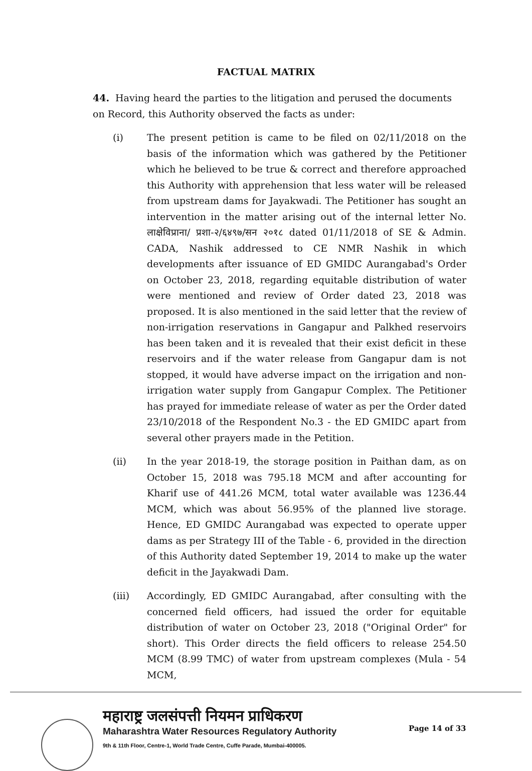FACTUAL MATRIX
44. Having heard the parties to the litigation and perused the documents on Record, this Authority observed the facts as under:
(i) The present petition is came to be filed on 02/11/2018 on the basis of the information which was gathered by the Petitioner which he believed to be true & correct and therefore approached this Authority with apprehension that less water will be released from upstream dams for Jayakwadi. The Petitioner has sought an intervention in the matter arising out of the internal letter No. लाक्षेविप्राना/ प्रशा-२/६४९७/सन २०१८ dated 01/11/2018 of SE & Admin. CADA, Nashik addressed to CE NMR Nashik in which developments after issuance of ED GMIDC Aurangabad's Order on October 23, 2018, regarding equitable distribution of water were mentioned and review of Order dated 23, 2018 was proposed. It is also mentioned in the said letter that the review of non-irrigation reservations in Gangapur and Palkhed reservoirs has been taken and it is revealed that their exist deficit in these reservoirs and if the water release from Gangapur dam is not stopped, it would have adverse impact on the irrigation and non-irrigation water supply from Gangapur Complex. The Petitioner has prayed for immediate release of water as per the Order dated 23/10/2018 of the Respondent No.3 - the ED GMIDC apart from several other prayers made in the Petition.
(ii) In the year 2018-19, the storage position in Paithan dam, as on October 15, 2018 was 795.18 MCM and after accounting for Kharif use of 441.26 MCM, total water available was 1236.44 MCM, which was about 56.95% of the planned live storage. Hence, ED GMIDC Aurangabad was expected to operate upper dams as per Strategy III of the Table - 6, provided in the direction of this Authority dated September 19, 2014 to make up the water deficit in the Jayakwadi Dam.
(iii) Accordingly, ED GMIDC Aurangabad, after consulting with the concerned field officers, had issued the order for equitable distribution of water on October 23, 2018 ("Original Order" for short). This Order directs the field officers to release 254.50 MCM (8.99 TMC) of water from upstream complexes (Mula - 54 MCM,
महाराष्ट्र जलसंपत्ती नियमन प्राधिकरण
Maharashtra Water Resources Regulatory Authority
9th & 11th Floor, Centre-1, World Trade Centre, Cuffe Parade, Mumbai-400005.
Page 14 of 33